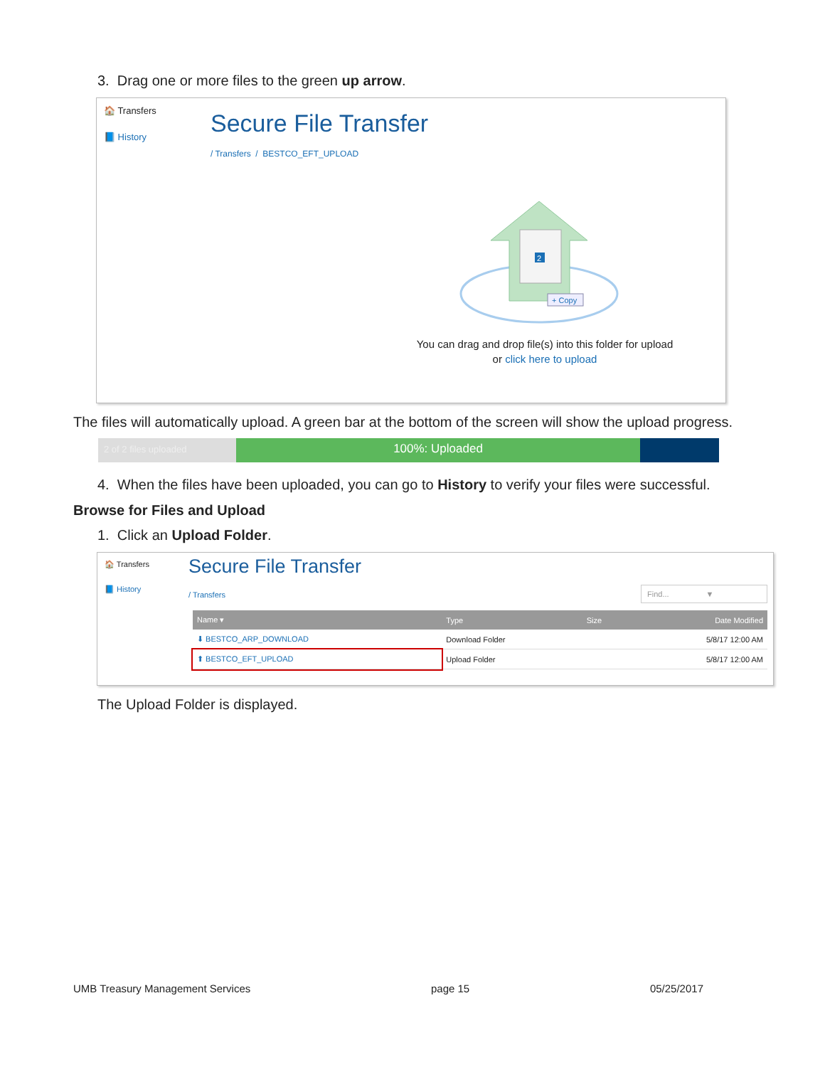3. Drag one or more files to the green up arrow.
🏠 Transfers
📘 History
Secure File Transfer
/ Transfers / BESTCO_EFT_UPLOAD
2
+ Copy
You can drag and drop file(s) into this folder for upload
or click here to upload
The files will automatically upload. A green bar at the bottom of the screen will show the upload progress.
2 of 2 files uploaded
100%: Uploaded
4. When the files have been uploaded, you can go to History to verify your files were successful.
Browse for Files and Upload
1. Click an Upload Folder.
🏠 Transfers
📘 History
Secure File Transfer
/ Transfers Find... ▼
| Name ▾ | Type | Size | Date Modified |
| --- | --- | --- | --- |
| ⬇ BESTCO_ARP_DOWNLOAD | Download Folder | | 5/8/17 12:00 AM |
| ⬆ BESTCO_EFT_UPLOAD | Upload Folder | | 5/8/17 12:00 AM |
The Upload Folder is displayed.
UMB Treasury Management Services page 15 05/25/2017